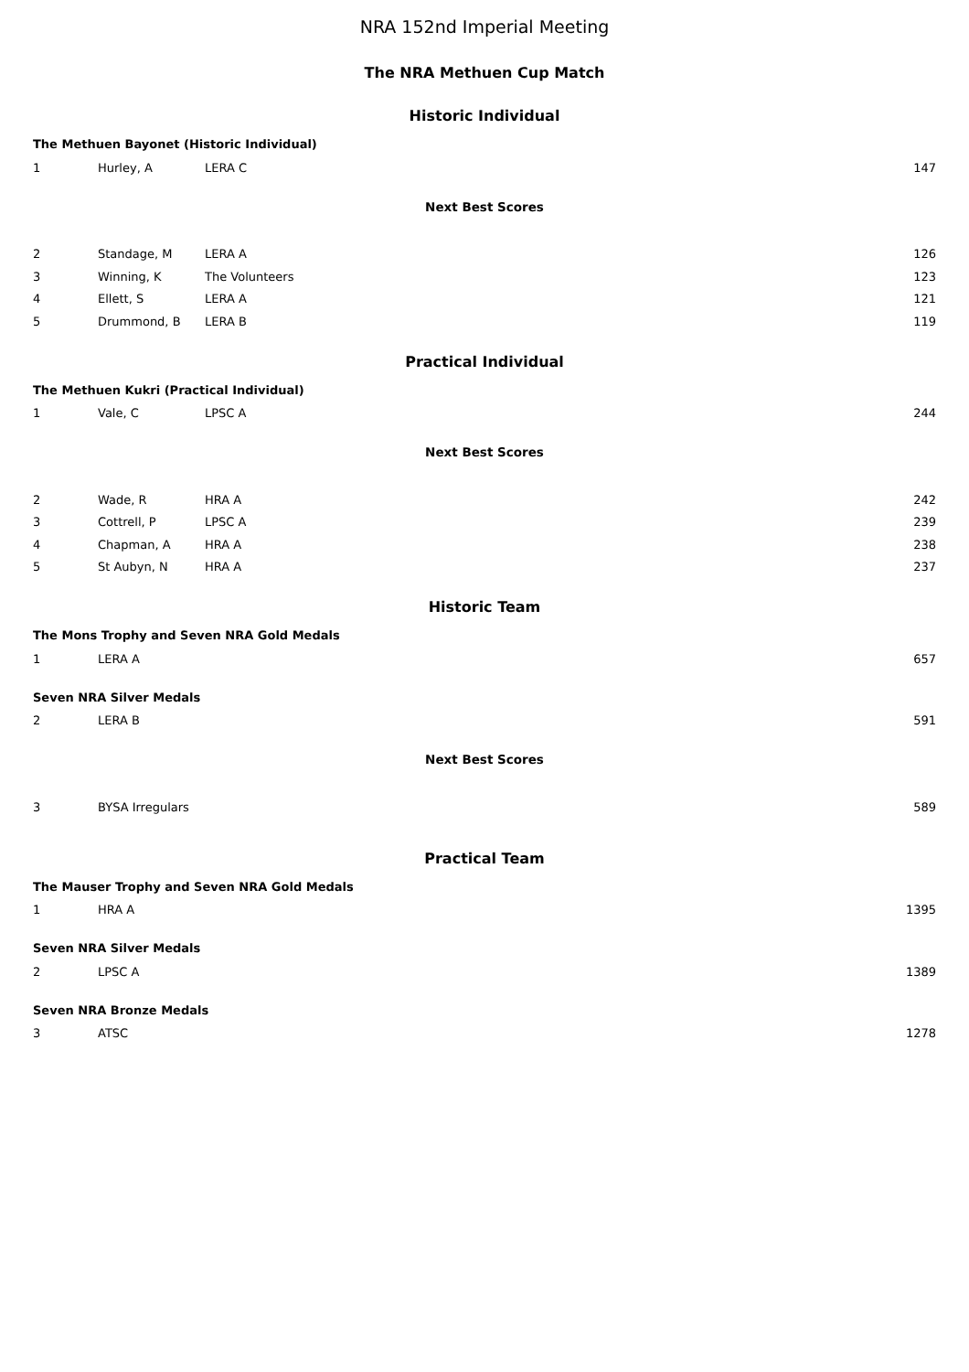NRA 152nd Imperial Meeting
The NRA Methuen Cup Match
Historic Individual
The Methuen Bayonet (Historic Individual)
| 1 | Hurley, A | LERA C | 147 |
Next Best Scores
| 2 | Standage, M | LERA A | 126 |
| 3 | Winning, K | The Volunteers | 123 |
| 4 | Ellett, S | LERA A | 121 |
| 5 | Drummond, B | LERA B | 119 |
Practical Individual
The Methuen Kukri (Practical Individual)
| 1 | Vale, C | LPSC A | 244 |
Next Best Scores
| 2 | Wade, R | HRA A | 242 |
| 3 | Cottrell, P | LPSC A | 239 |
| 4 | Chapman, A | HRA A | 238 |
| 5 | St Aubyn, N | HRA A | 237 |
Historic Team
The Mons Trophy and Seven NRA Gold Medals
| 1 | LERA A | 657 |
Seven NRA Silver Medals
| 2 | LERA B | 591 |
Next Best Scores
| 3 | BYSA Irregulars | 589 |
Practical Team
The Mauser Trophy and Seven NRA Gold Medals
| 1 | HRA A | 1395 |
Seven NRA Silver Medals
| 2 | LPSC A | 1389 |
Seven NRA Bronze Medals
| 3 | ATSC | 1278 |